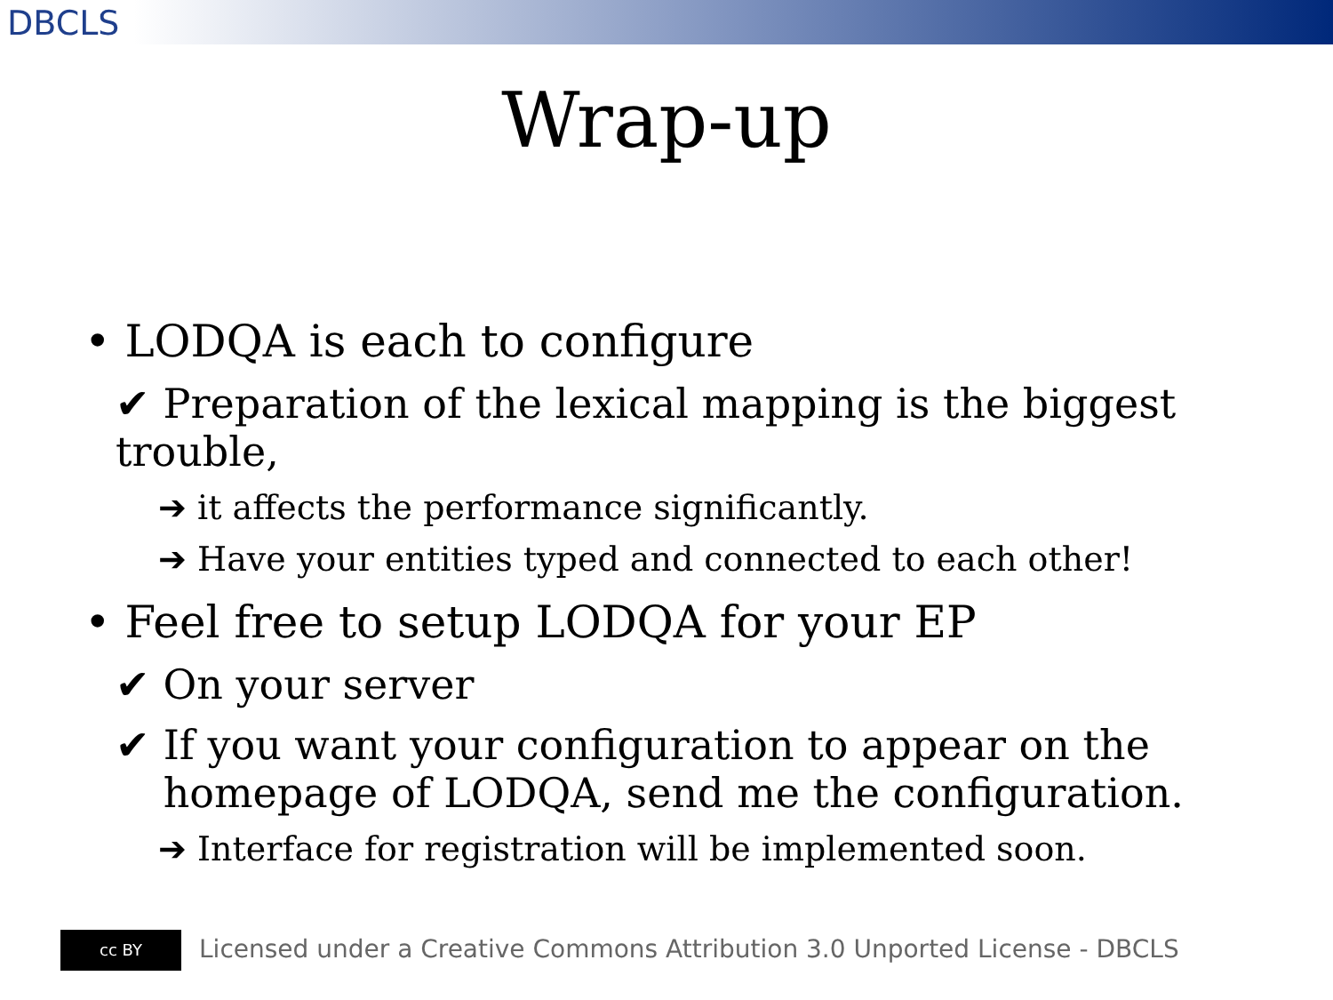DBCLS
Wrap-up
• LODQA is each to configure
✔ Preparation of the lexical mapping is the biggest trouble,
➔ it affects the performance significantly.
➔ Have your entities typed and connected to each other!
• Feel free to setup LODQA for your EP
✔ On your server
✔ If you want your configuration to appear on the homepage of LODQA, send me the configuration.
➔ Interface for registration will be implemented soon.
cc BY Licensed under a Creative Commons Attribution 3.0 Unported License - DBCLS